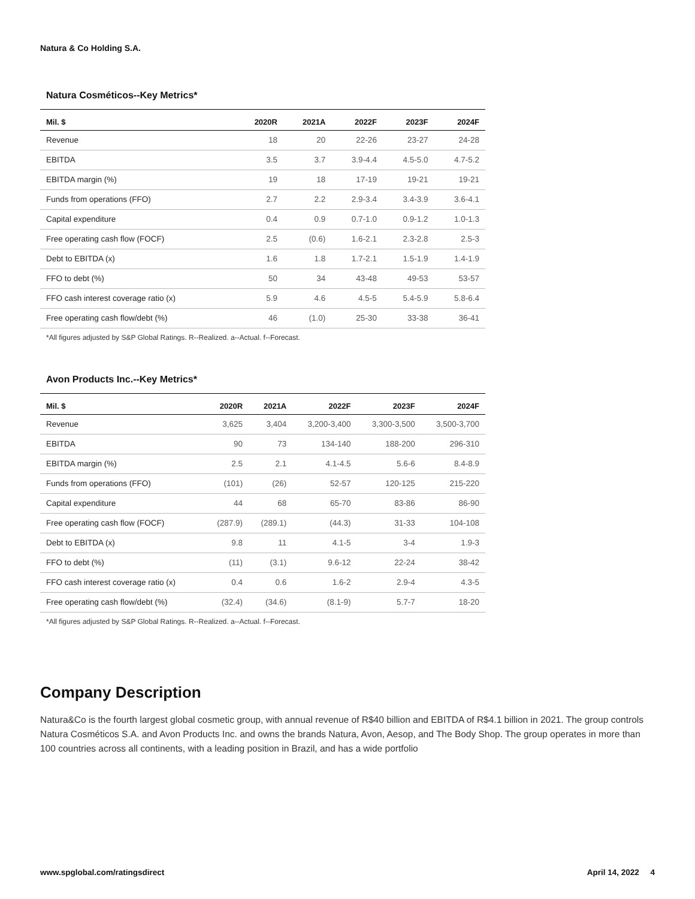Natura & Co Holding S.A.
Natura Cosméticos--Key Metrics*
| Mil. $ | 2020R | 2021A | 2022F | 2023F | 2024F |
| --- | --- | --- | --- | --- | --- |
| Revenue | 18 | 20 | 22-26 | 23-27 | 24-28 |
| EBITDA | 3.5 | 3.7 | 3.9-4.4 | 4.5-5.0 | 4.7-5.2 |
| EBITDA margin (%) | 19 | 18 | 17-19 | 19-21 | 19-21 |
| Funds from operations (FFO) | 2.7 | 2.2 | 2.9-3.4 | 3.4-3.9 | 3.6-4.1 |
| Capital expenditure | 0.4 | 0.9 | 0.7-1.0 | 0.9-1.2 | 1.0-1.3 |
| Free operating cash flow (FOCF) | 2.5 | (0.6) | 1.6-2.1 | 2.3-2.8 | 2.5-3 |
| Debt to EBITDA (x) | 1.6 | 1.8 | 1.7-2.1 | 1.5-1.9 | 1.4-1.9 |
| FFO to debt (%) | 50 | 34 | 43-48 | 49-53 | 53-57 |
| FFO cash interest coverage ratio (x) | 5.9 | 4.6 | 4.5-5 | 5.4-5.9 | 5.8-6.4 |
| Free operating cash flow/debt (%) | 46 | (1.0) | 25-30 | 33-38 | 36-41 |
*All figures adjusted by S&P Global Ratings. R--Realized. a--Actual. f--Forecast.
Avon Products Inc.--Key Metrics*
| Mil. $ | 2020R | 2021A | 2022F | 2023F | 2024F |
| --- | --- | --- | --- | --- | --- |
| Revenue | 3,625 | 3,404 | 3,200-3,400 | 3,300-3,500 | 3,500-3,700 |
| EBITDA | 90 | 73 | 134-140 | 188-200 | 296-310 |
| EBITDA margin (%) | 2.5 | 2.1 | 4.1-4.5 | 5.6-6 | 8.4-8.9 |
| Funds from operations (FFO) | (101) | (26) | 52-57 | 120-125 | 215-220 |
| Capital expenditure | 44 | 68 | 65-70 | 83-86 | 86-90 |
| Free operating cash flow (FOCF) | (287.9) | (289.1) | (44.3) | 31-33 | 104-108 |
| Debt to EBITDA (x) | 9.8 | 11 | 4.1-5 | 3-4 | 1.9-3 |
| FFO to debt (%) | (11) | (3.1) | 9.6-12 | 22-24 | 38-42 |
| FFO cash interest coverage ratio (x) | 0.4 | 0.6 | 1.6-2 | 2.9-4 | 4.3-5 |
| Free operating cash flow/debt (%) | (32.4) | (34.6) | (8.1-9) | 5.7-7 | 18-20 |
*All figures adjusted by S&P Global Ratings. R--Realized. a--Actual. f--Forecast.
Company Description
Natura&Co is the fourth largest global cosmetic group, with annual revenue of R$40 billion and EBITDA of R$4.1 billion in 2021. The group controls Natura Cosméticos S.A. and Avon Products Inc. and owns the brands Natura, Avon, Aesop, and The Body Shop. The group operates in more than 100 countries across all continents, with a leading position in Brazil, and has a wide portfolio
www.spglobal.com/ratingsdirect April 14, 2022 4